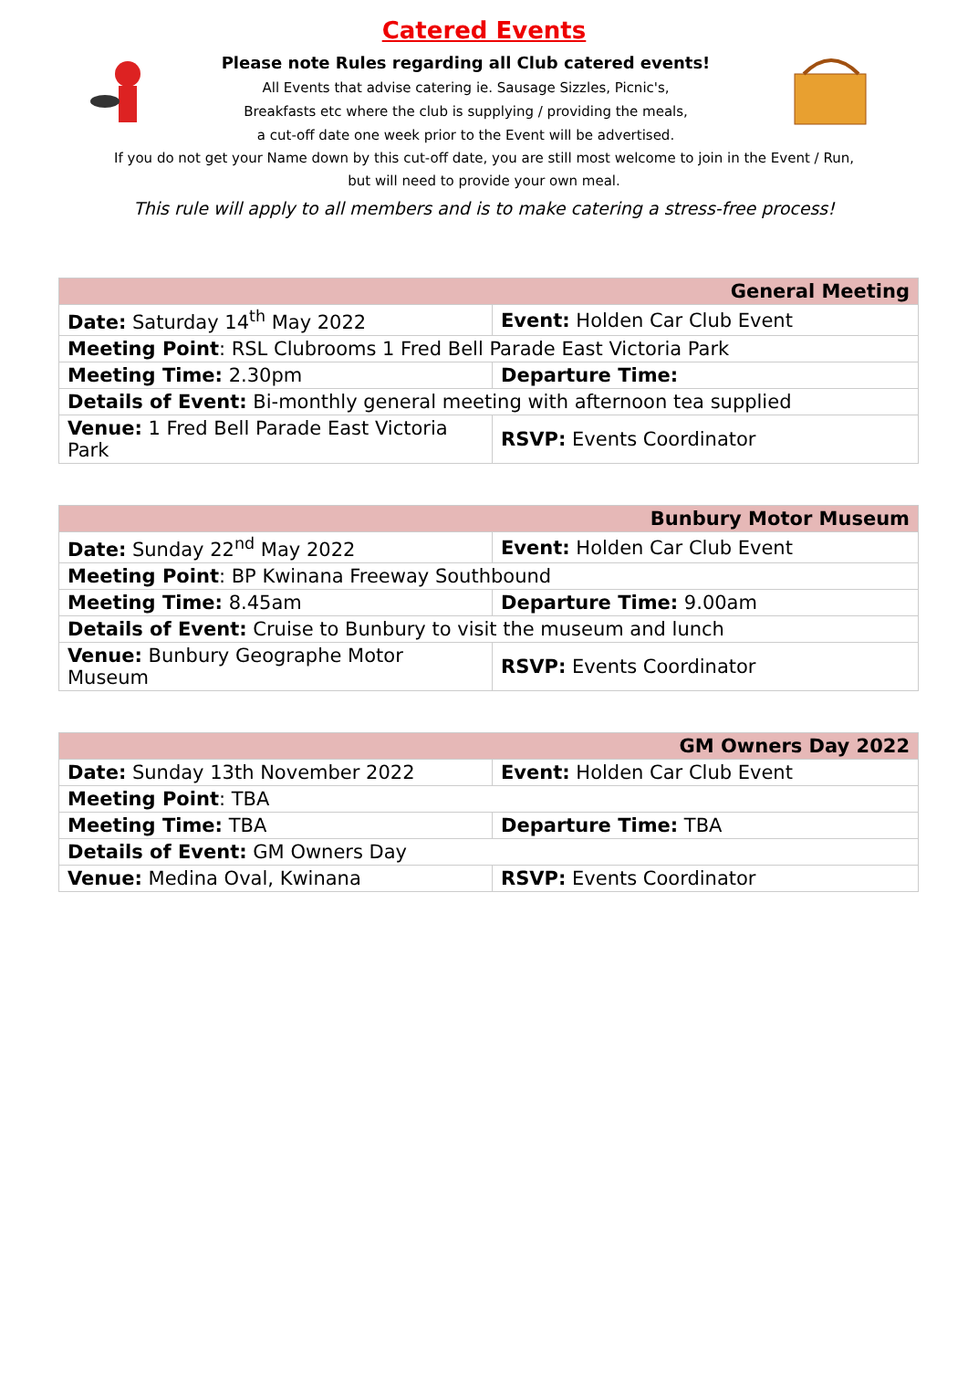Catered Events
Please note Rules regarding all Club catered events!
All Events that advise catering ie. Sausage Sizzles, Picnic's,
Breakfasts etc where the club is supplying / providing the meals,
a cut-off date one week prior to the Event will be advertised.
If you do not get your Name down by this cut-off date, you are still most welcome to join in the Event / Run,
but will need to provide your own meal.
This rule will apply to all members and is to make catering a stress-free process!
| General Meeting | |
| --- | --- |
| Date: Saturday 14<sup>th</sup> May 2022 | Event: Holden Car Club Event |
| Meeting Point : RSL Clubrooms 1 Fred Bell Parade East Victoria Park | |
| Meeting Time: 2.30pm | Departure Time: |
| Details of Event: Bi-monthly general meeting with afternoon tea supplied | |
| Venue: 1 Fred Bell Parade East Victoria Park | RSVP: Events Coordinator |
| Bunbury Motor Museum | |
| --- | --- |
| Date: Sunday 22<sup>nd</sup> May 2022 | Event: Holden Car Club Event |
| Meeting Point : BP Kwinana Freeway Southbound | |
| Meeting Time: 8.45am | Departure Time: 9.00am |
| Details of Event: Cruise to Bunbury to visit the museum and lunch | |
| Venue: Bunbury Geographe Motor Museum | RSVP: Events Coordinator |
| GM Owners Day 2022 | |
| --- | --- |
| Date: Sunday 13th November 2022 | Event: Holden Car Club Event |
| Meeting Point : TBA | |
| Meeting Time: TBA | Departure Time: TBA |
| Details of Event: GM Owners Day | |
| Venue: Medina Oval, Kwinana | RSVP: Events Coordinator |